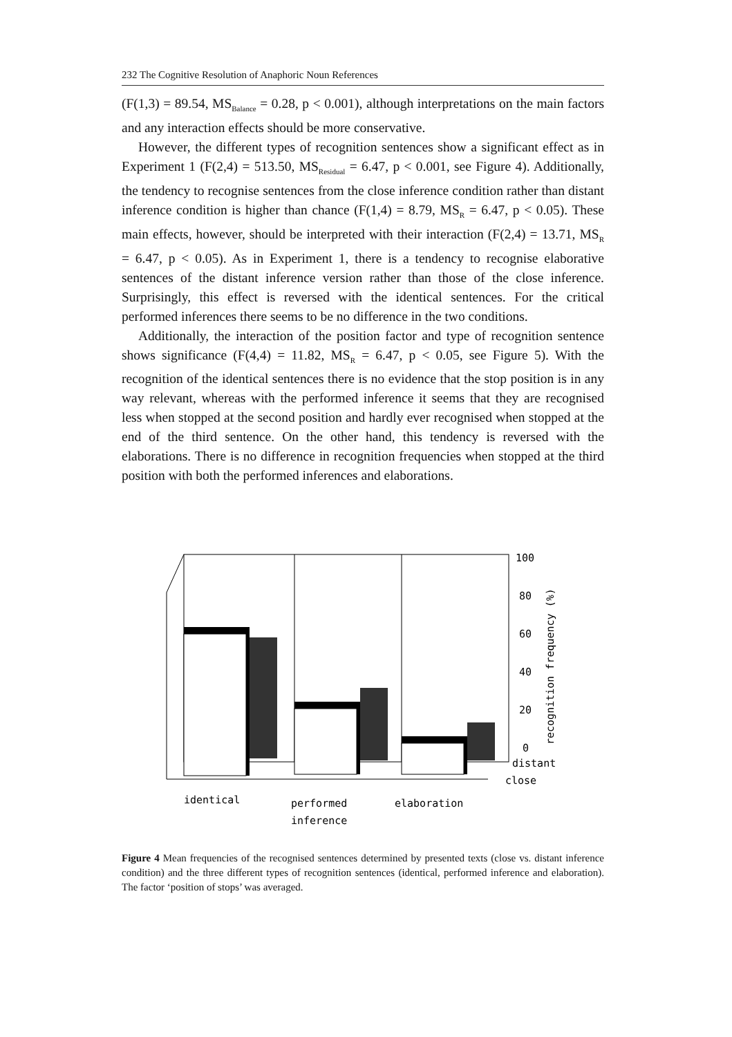232 The Cognitive Resolution of Anaphoric Noun References
(F(1,3) = 89.54, MS<sub>Balance</sub> = 0.28, p < 0.001), although interpretations on the main factors and any interaction effects should be more conservative.
However, the different types of recognition sentences show a significant effect as in Experiment 1 (F(2,4) = 513.50, MS<sub>Residual</sub> = 6.47, p < 0.001, see Figure 4). Additionally, the tendency to recognise sentences from the close inference condition rather than distant inference condition is higher than chance (F(1,4) = 8.79, MS<sub>R</sub> = 6.47, p < 0.05). These main effects, however, should be interpreted with their interaction (F(2,4) = 13.71, MS<sub>R</sub> = 6.47, p < 0.05). As in Experiment 1, there is a tendency to recognise elaborative sentences of the distant inference version rather than those of the close inference. Surprisingly, this effect is reversed with the identical sentences. For the critical performed inferences there seems to be no difference in the two conditions.
Additionally, the interaction of the position factor and type of recognition sentence shows significance (F(4,4) = 11.82, MS<sub>R</sub> = 6.47, p < 0.05, see Figure 5). With the recognition of the identical sentences there is no evidence that the stop position is in any way relevant, whereas with the performed inference it seems that they are recognised less when stopped at the second position and hardly ever recognised when stopped at the end of the third sentence. On the other hand, this tendency is reversed with the elaborations. There is no difference in recognition frequencies when stopped at the third position with both the performed inferences and elaborations.
100
80
60
40
20
0
distant
close
identical
performed
inference
elaboration
recognition frequency (%)
Figure 4 Mean frequencies of the recognised sentences determined by presented texts (close vs. distant inference condition) and the three different types of recognition sentences (identical, performed inference and elaboration). The factor ‘position of stops’ was averaged.